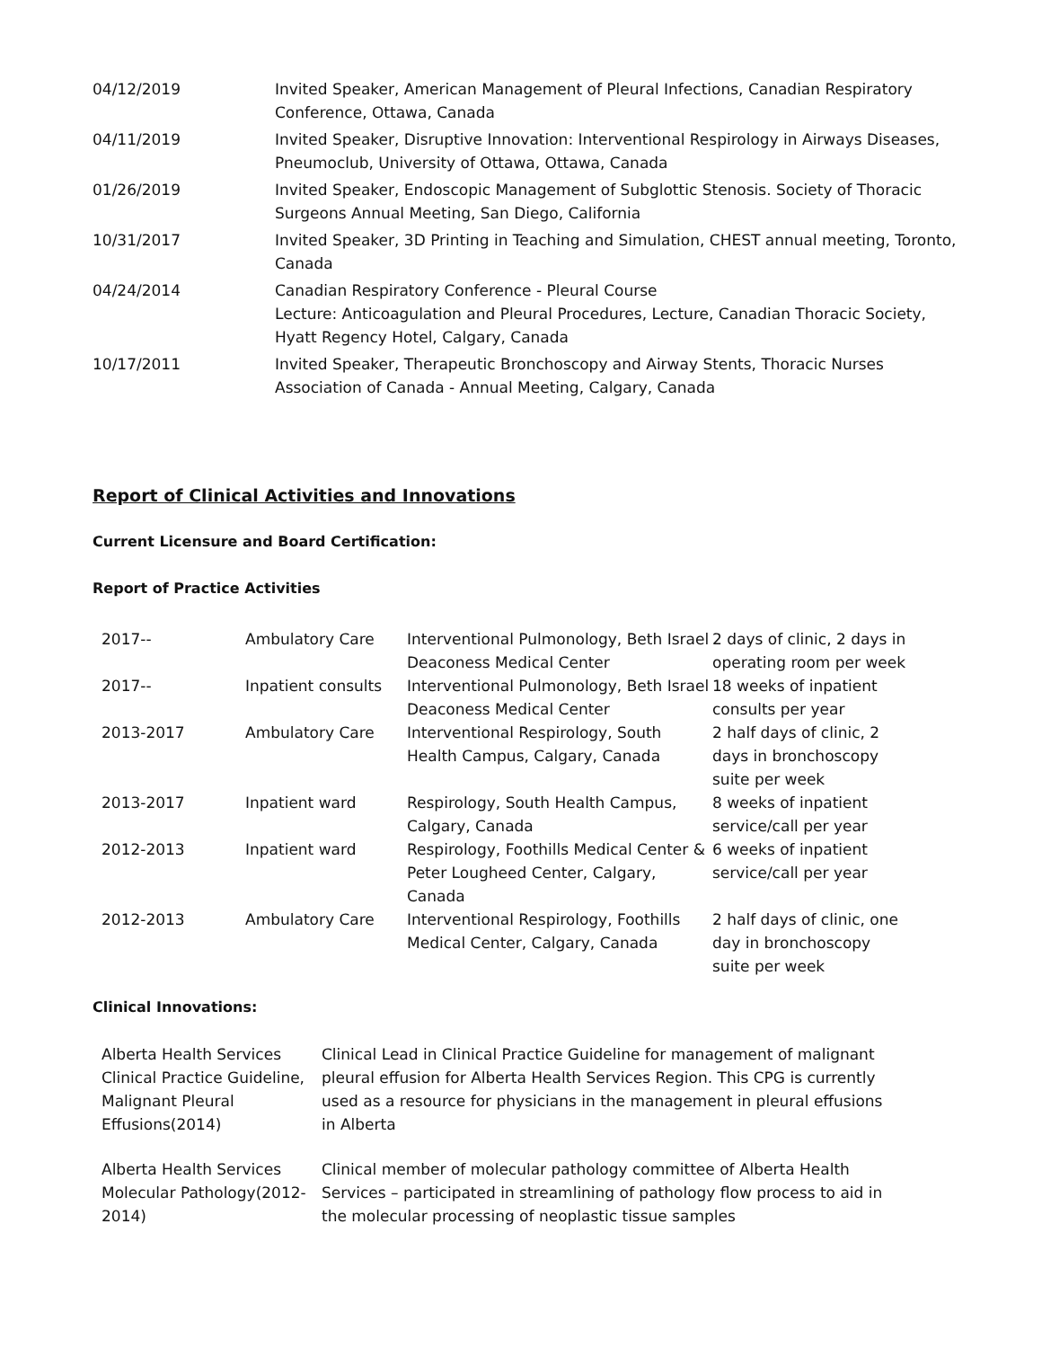| 04/12/2019 | Invited Speaker, American Management of Pleural Infections, Canadian Respiratory Conference, Ottawa, Canada |
| 04/11/2019 | Invited Speaker, Disruptive Innovation: Interventional Respirology in Airways Diseases, Pneumoclub, University of Ottawa, Ottawa, Canada |
| 01/26/2019 | Invited Speaker, Endoscopic Management of Subglottic Stenosis. Society of Thoracic Surgeons Annual Meeting, San Diego, California |
| 10/31/2017 | Invited Speaker, 3D Printing in Teaching and Simulation, CHEST annual meeting, Toronto, Canada |
| 04/24/2014 | Canadian Respiratory Conference - Pleural Course Lecture: Anticoagulation and Pleural Procedures, Lecture, Canadian Thoracic Society, Hyatt Regency Hotel, Calgary, Canada |
| 10/17/2011 | Invited Speaker, Therapeutic Bronchoscopy and Airway Stents, Thoracic Nurses Association of Canada - Annual Meeting, Calgary, Canada |
Report of Clinical Activities and Innovations
Current Licensure and Board Certification:
Report of Practice Activities
| 2017-- | Ambulatory Care | Interventional Pulmonology, Beth Israel Deaconess Medical Center | 2 days of clinic, 2 days in operating room per week |
| 2017-- | Inpatient consults | Interventional Pulmonology, Beth Israel Deaconess Medical Center | 18 weeks of inpatient consults per year |
| 2013-2017 | Ambulatory Care | Interventional Respirology, South Health Campus, Calgary, Canada | 2 half days of clinic, 2 days in bronchoscopy suite per week |
| 2013-2017 | Inpatient ward | Respirology, South Health Campus, Calgary, Canada | 8 weeks of inpatient service/call per year |
| 2012-2013 | Inpatient ward | Respirology, Foothills Medical Center & Peter Lougheed Center, Calgary, Canada | 6 weeks of inpatient service/call per year |
| 2012-2013 | Ambulatory Care | Interventional Respirology, Foothills Medical Center, Calgary, Canada | 2 half days of clinic, one day in bronchoscopy suite per week |
Clinical Innovations:
| Alberta Health Services Clinical Practice Guideline, Malignant Pleural Effusions(2014) | Clinical Lead in Clinical Practice Guideline for management of malignant pleural effusion for Alberta Health Services Region. This CPG is currently used as a resource for physicians in the management in pleural effusions in Alberta |
| Alberta Health Services Molecular Pathology(2012-2014) | Clinical member of molecular pathology committee of Alberta Health Services – participated in streamlining of pathology flow process to aid in the molecular processing of neoplastic tissue samples |